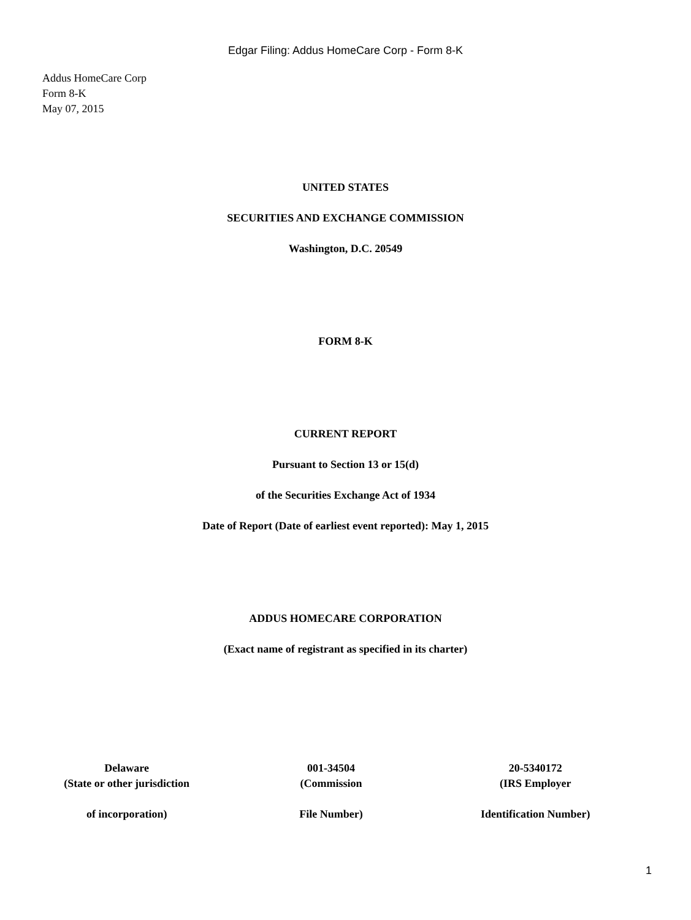Edgar Filing: Addus HomeCare Corp - Form 8-K
Addus HomeCare Corp
Form 8-K
May 07, 2015
UNITED STATES
SECURITIES AND EXCHANGE COMMISSION
Washington, D.C. 20549
FORM 8-K
CURRENT REPORT
Pursuant to Section 13 or 15(d)
of the Securities Exchange Act of 1934
Date of Report (Date of earliest event reported): May 1, 2015
ADDUS HOMECARE CORPORATION
(Exact name of registrant as specified in its charter)
| Delaware (State or other jurisdiction of incorporation) | 001-34504 (Commission File Number) | 20-5340172 (IRS Employer Identification Number) |
1